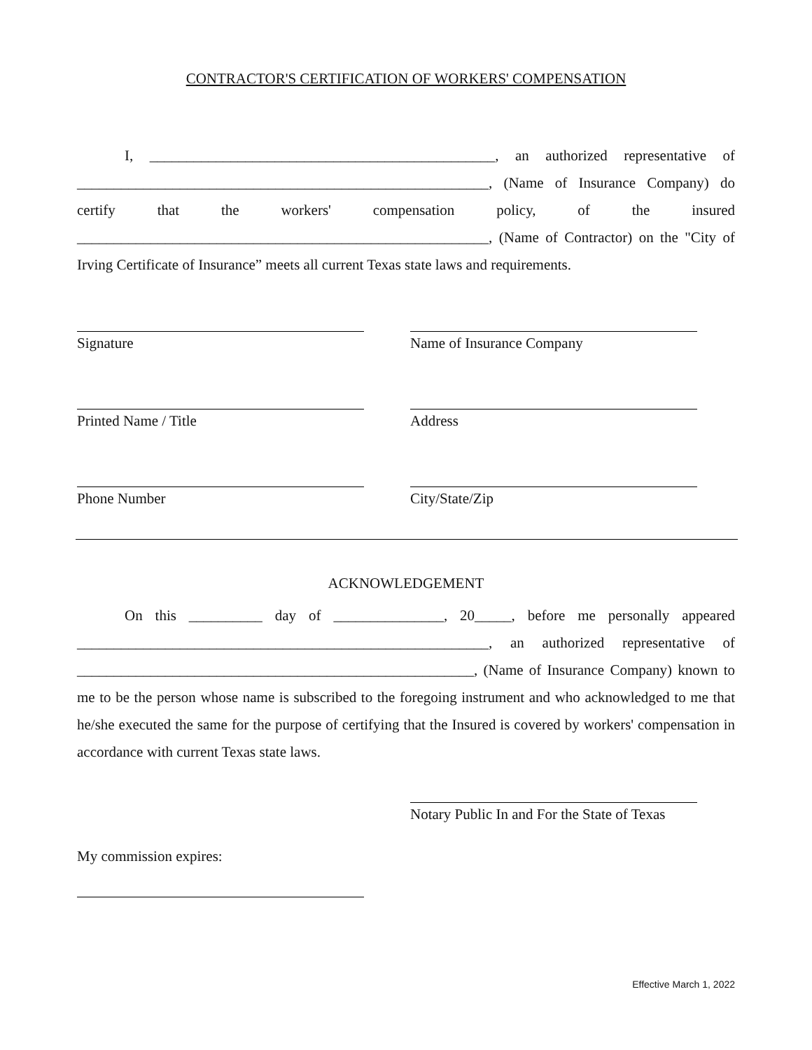CONTRACTOR'S CERTIFICATION OF WORKERS' COMPENSATION
I, _______________________________________________, an authorized representative of ________________________________________________________, (Name of Insurance Company) do certify that the workers' compensation policy, of the insured ________________________________________________________, (Name of Contractor) on the "City of Irving Certificate of Insurance” meets all current Texas state laws and requirements.
Signature Name of Insurance Company
Printed Name / Title Address
Phone Number City/State/Zip
ACKNOWLEDGEMENT
On this __________ day of _______________, 20_____, before me personally appeared ________________________________________________________, an authorized representative of ______________________________________________________, (Name of Insurance Company) known to me to be the person whose name is subscribed to the foregoing instrument and who acknowledged to me that he/she executed the same for the purpose of certifying that the Insured is covered by workers' compensation in accordance with current Texas state laws.
Notary Public In and For the State of Texas
My commission expires:
Effective March 1, 2022